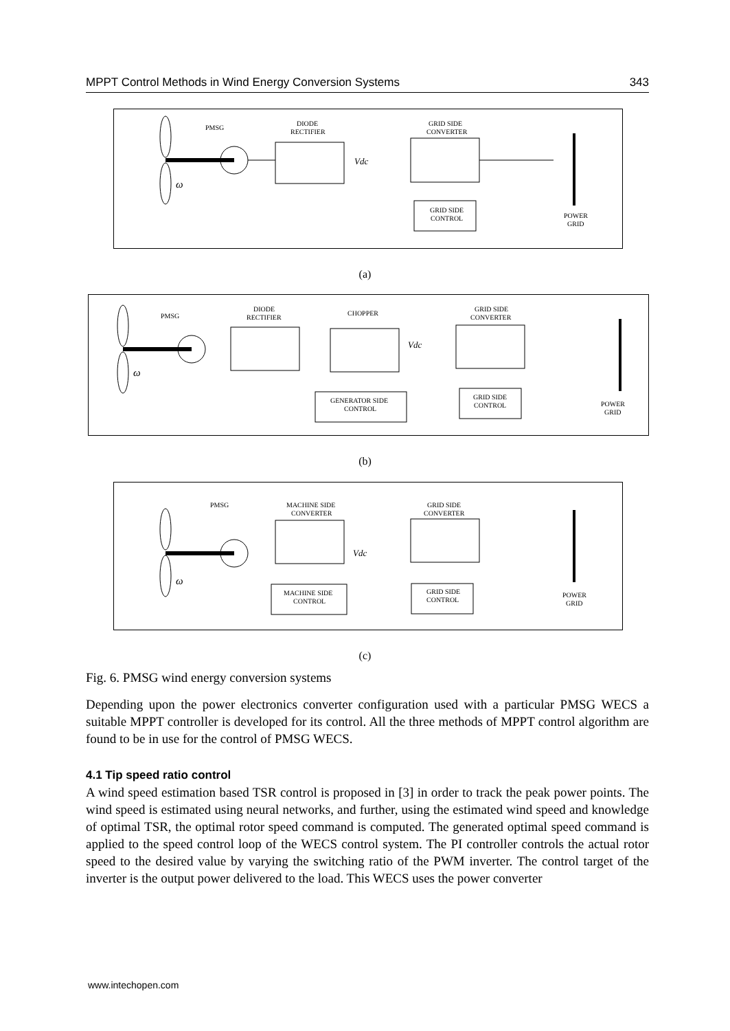MPPT Control Methods in Wind Energy Conversion Systems 343
PMSG
DIODE
RECTIFIER
GRID SIDE
CONVERTER
GRID SIDE
CONTROL
POWER
GRID
Vdc
ω
(a)
PMSG
DIODE
RECTIFIER
CHOPPER
GRID SIDE
CONVERTER
GENERATOR SIDE
CONTROL
GRID SIDE
CONTROL
POWER
GRID
Vdc
ω
(b)
PMSG
MACHINE SIDE
CONVERTER
GRID SIDE
CONVERTER
MACHINE SIDE
CONTROL
GRID SIDE
CONTROL
POWER
GRID
Vdc
ω
(c)
Fig. 6. PMSG wind energy conversion systems
Depending upon the power electronics converter configuration used with a particular PMSG WECS a suitable MPPT controller is developed for its control. All the three methods of MPPT control algorithm are found to be in use for the control of PMSG WECS.
4.1 Tip speed ratio control
A wind speed estimation based TSR control is proposed in [3] in order to track the peak power points. The wind speed is estimated using neural networks, and further, using the estimated wind speed and knowledge of optimal TSR, the optimal rotor speed command is computed. The generated optimal speed command is applied to the speed control loop of the WECS control system. The PI controller controls the actual rotor speed to the desired value by varying the switching ratio of the PWM inverter. The control target of the inverter is the output power delivered to the load. This WECS uses the power converter
www.intechopen.com